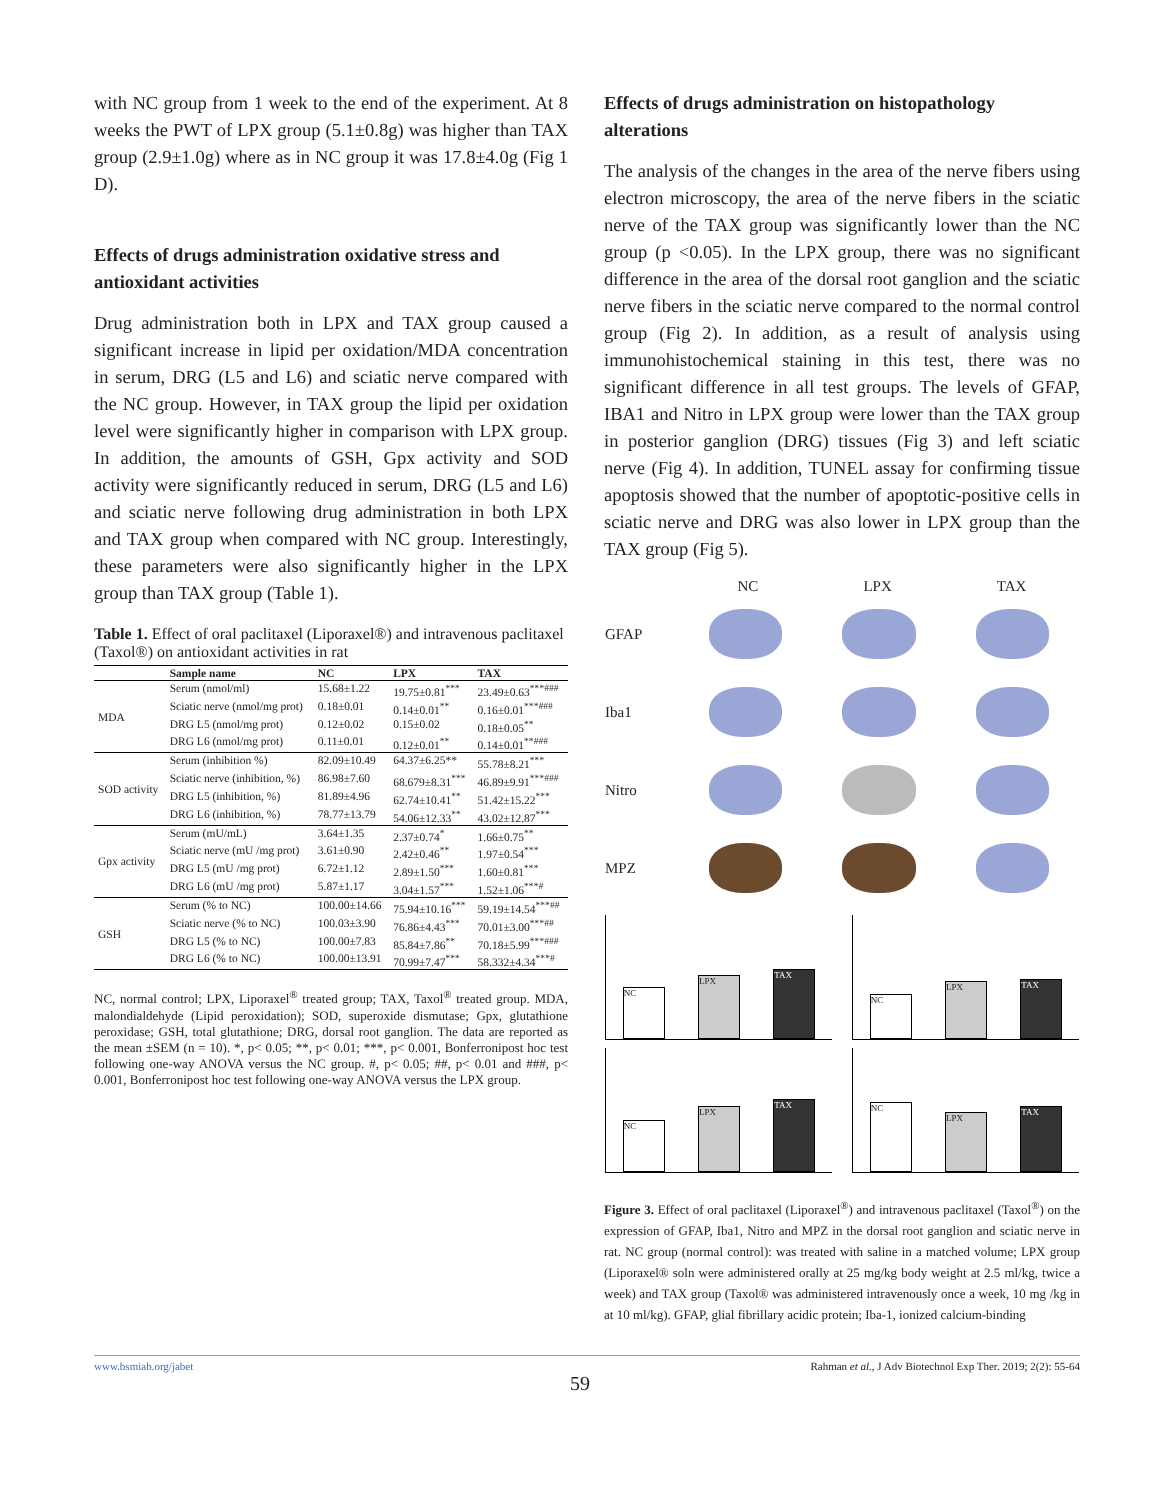with NC group from 1 week to the end of the experiment. At 8 weeks the PWT of LPX group (5.1±0.8g) was higher than TAX group (2.9±1.0g) where as in NC group it was 17.8±4.0g (Fig 1 D).
Effects of drugs administration oxidative stress and antioxidant activities
Drug administration both in LPX and TAX group caused a significant increase in lipid per oxidation/MDA concentration in serum, DRG (L5 and L6) and sciatic nerve compared with the NC group. However, in TAX group the lipid per oxidation level were significantly higher in comparison with LPX group. In addition, the amounts of GSH, Gpx activity and SOD activity were significantly reduced in serum, DRG (L5 and L6) and sciatic nerve following drug administration in both LPX and TAX group when compared with NC group. Interestingly, these parameters were also significantly higher in the LPX group than TAX group (Table 1).
Table 1. Effect of oral paclitaxel (Liporaxel®) and intravenous paclitaxel (Taxol®) on antioxidant activities in rat
| | Sample name | NC | LPX | TAX |
| --- | --- | --- | --- | --- |
| MDA | Serum (nmol/ml) | 15.68±1.22 | 19.75±0.81<sup>***</sup> | 23.49±0.63<sup>***###</sup> |
| | Sciatic nerve (nmol/mg prot) | 0.18±0.01 | 0.14±0.01<sup>**</sup> | 0.16±0.01<sup>***###</sup> |
| | DRG L5 (nmol/mg prot) | 0.12±0.02 | 0.15±0.02 | 0.18±0.05<sup>**</sup> |
| | DRG L6 (nmol/mg prot) | 0.11±0.01 | 0.12±0.01<sup>**</sup> | 0.14±0.01<sup>**###</sup> |
| SOD activity | Serum (inhibition %) | 82.09±10.49 | 64.37±6.25** | 55.78±8.21<sup>***</sup> |
| | Sciatic nerve (inhibition, %) | 86.98±7.60 | 68.679±8.31<sup>***</sup> | 46.89±9.91<sup>***###</sup> |
| | DRG L5 (inhibition, %) | 81.89±4.96 | 62.74±10.41<sup>**</sup> | 51.42±15.22<sup>***</sup> |
| | DRG L6 (inhibition, %) | 78.77±13.79 | 54.06±12.33<sup>**</sup> | 43.02±12.87<sup>***</sup> |
| Gpx activity | Serum (mU/mL) | 3.64±1.35 | 2.37±0.74<sup>*</sup> | 1.66±0.75<sup>**</sup> |
| | Sciatic nerve (mU /mg prot) | 3.61±0.90 | 2.42±0.46<sup>**</sup> | 1.97±0.54<sup>***</sup> |
| | DRG L5 (mU /mg prot) | 6.72±1.12 | 2.89±1.50<sup>***</sup> | 1.60±0.81<sup>***</sup> |
| | DRG L6 (mU /mg prot) | 5.87±1.17 | 3.04±1.57<sup>***</sup> | 1.52±1.06<sup>***#</sup> |
| GSH | Serum (% to NC) | 100.00±14.66 | 75.94±10.16<sup>***</sup> | 59.19±14.54<sup>***##</sup> |
| | Sciatic nerve (% to NC) | 100.03±3.90 | 76.86±4.43<sup>***</sup> | 70.01±3.00<sup>***##</sup> |
| | DRG L5 (% to NC) | 100.00±7.83 | 85.84±7.86<sup>**</sup> | 70.18±5.99<sup>***###</sup> |
| | DRG L6 (% to NC) | 100.00±13.91 | 70.99±7.47<sup>***</sup> | 58.332±4.34<sup>***#</sup> |
NC, normal control; LPX, Liporaxel<sup>®</sup> treated group; TAX, Taxol<sup>®</sup> treated group. MDA, malondialdehyde (Lipid peroxidation); SOD, superoxide dismutase; Gpx, glutathione peroxidase; GSH, total glutathione; DRG, dorsal root ganglion. The data are reported as the mean ±SEM (n = 10). *, p< 0.05; **, p< 0.01; ***, p< 0.001, Bonferronipost hoc test following one-way ANOVA versus the NC group. #, p< 0.05; ##, p< 0.01 and ###, p< 0.001, Bonferronipost hoc test following one-way ANOVA versus the LPX group.
Effects of drugs administration on histopathology alterations
The analysis of the changes in the area of the nerve fibers using electron microscopy, the area of the nerve fibers in the sciatic nerve of the TAX group was significantly lower than the NC group (p <0.05). In the LPX group, there was no significant difference in the area of the dorsal root ganglion and the sciatic nerve fibers in the sciatic nerve compared to the normal control group (Fig 2). In addition, as a result of analysis using immunohistochemical staining in this test, there was no significant difference in all test groups. The levels of GFAP, IBA1 and Nitro in LPX group were lower than the TAX group in posterior ganglion (DRG) tissues (Fig 3) and left sciatic nerve (Fig 4). In addition, TUNEL assay for confirming tissue apoptosis showed that the number of apoptotic-positive cells in sciatic nerve and DRG was also lower in LPX group than the TAX group (Fig 5).
NC LPX TAX
GFAP
Iba1
Nitro
MPZ
NC
LPX
TAX
NC
LPX
TAX
NC
LPX
TAX
NC
LPX
TAX
Figure 3. Effect of oral paclitaxel (Liporaxel<sup>®</sup>) and intravenous paclitaxel (Taxol<sup>®</sup>) on the expression of GFAP, Iba1, Nitro and MPZ in the dorsal root ganglion and sciatic nerve in rat. NC group (normal control): was treated with saline in a matched volume; LPX group (Liporaxel® soln were administered orally at 25 mg/kg body weight at 2.5 ml/kg, twice a week) and TAX group (Taxol® was administered intravenously once a week, 10 mg /kg in at 10 ml/kg). GFAP, glial fibrillary acidic protein; Iba-1, ionized calcium-binding
www.bsmiab.org/jabet Rahman et al., J Adv Biotechnol Exp Ther. 2019; 2(2): 55-64
59